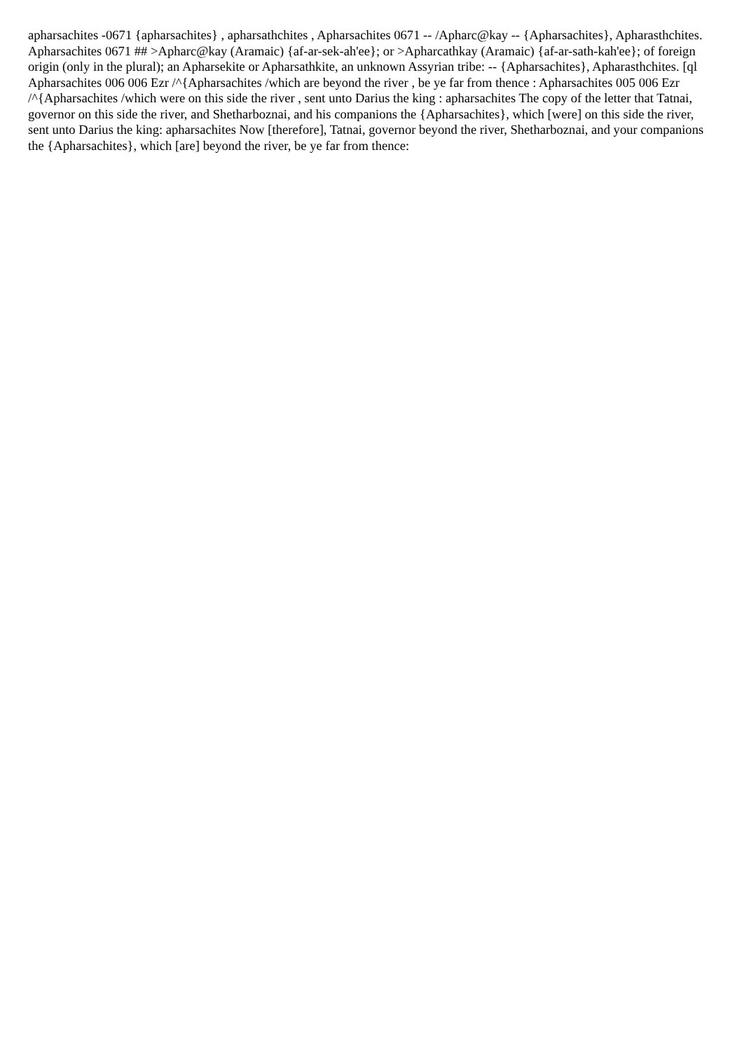apharsachites -0671 {apharsachites} , apharsathchites , Apharsachites 0671 -- /Apharc@kay -- {Apharsachites}, Apharasthchites. Apharsachites 0671 ## >Apharc@kay (Aramaic) {af-ar-sek-ah'ee}; or >Apharcathkay (Aramaic) {af-ar-sath-kah'ee}; of foreign origin (only in the plural); an Apharsekite or Apharsathkite, an unknown Assyrian tribe: -- {Apharsachites}, Apharasthchites. [ql Apharsachites 006 006 Ezr /^{Apharsachites /which are beyond the river , be ye far from thence : Apharsachites 005 006 Ezr /^{Apharsachites /which were on this side the river , sent unto Darius the king : apharsachites The copy of the letter that Tatnai, governor on this side the river, and Shetharboznai, and his companions the {Apharsachites}, which [were] on this side the river, sent unto Darius the king: apharsachites Now [therefore], Tatnai, governor beyond the river, Shetharboznai, and your companions the {Apharsachites}, which [are] beyond the river, be ye far from thence: